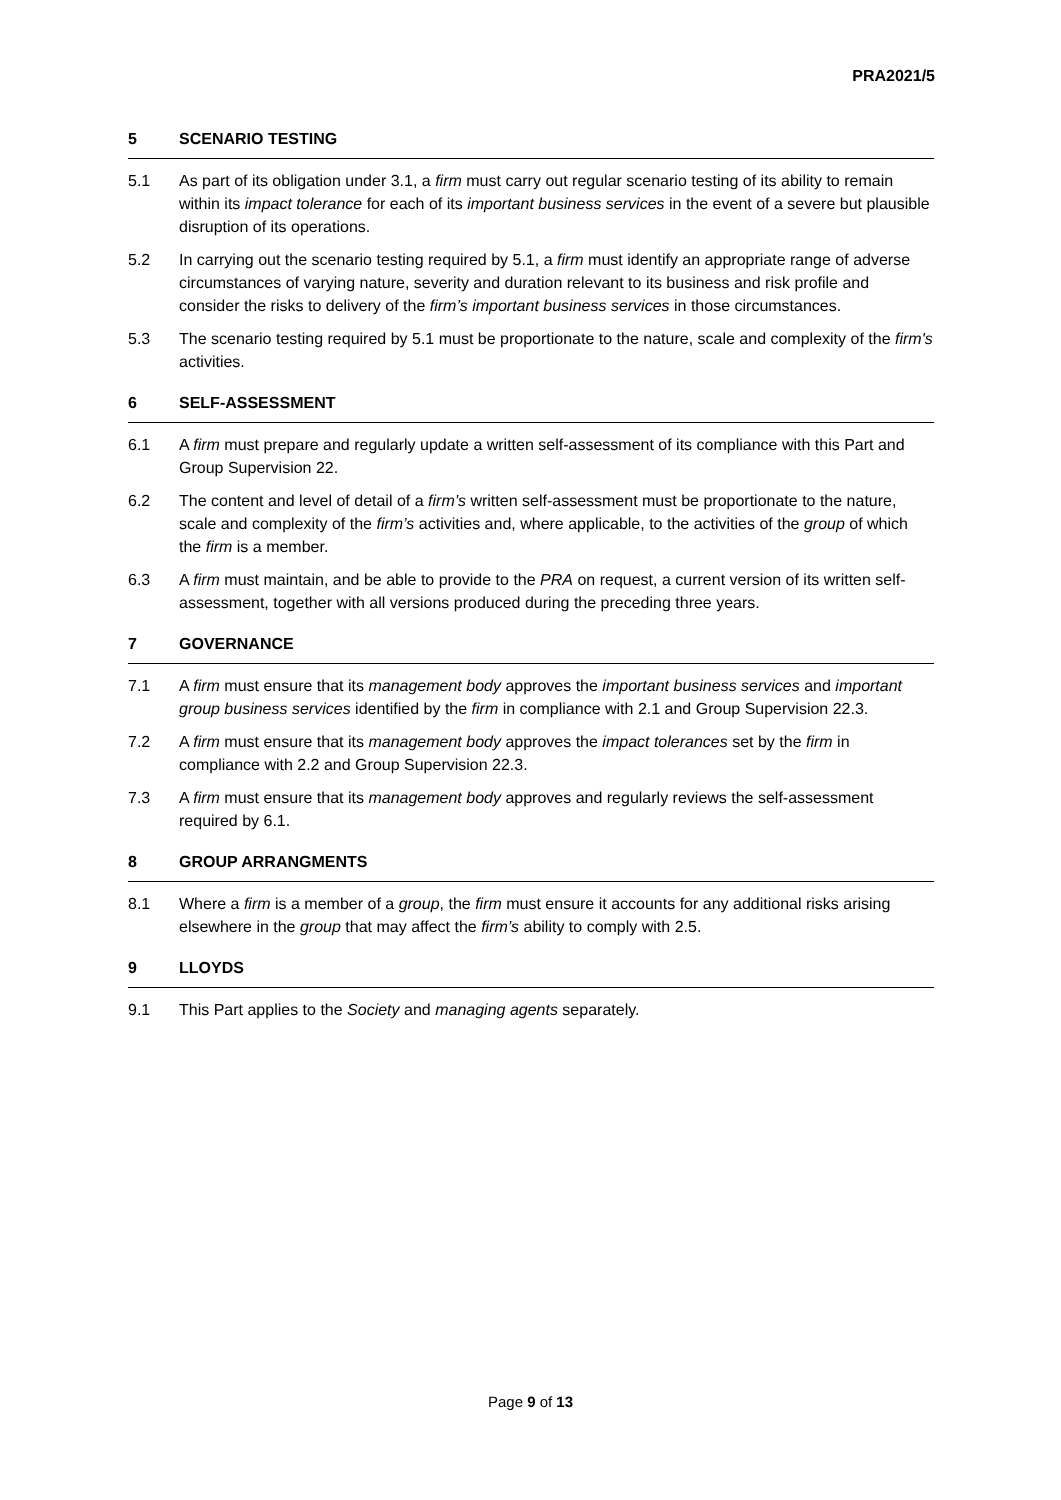PRA2021/5
5 SCENARIO TESTING
5.1 As part of its obligation under 3.1, a firm must carry out regular scenario testing of its ability to remain within its impact tolerance for each of its important business services in the event of a severe but plausible disruption of its operations.
5.2 In carrying out the scenario testing required by 5.1, a firm must identify an appropriate range of adverse circumstances of varying nature, severity and duration relevant to its business and risk profile and consider the risks to delivery of the firm’s important business services in those circumstances.
5.3 The scenario testing required by 5.1 must be proportionate to the nature, scale and complexity of the firm's activities.
6 SELF-ASSESSMENT
6.1 A firm must prepare and regularly update a written self-assessment of its compliance with this Part and Group Supervision 22.
6.2 The content and level of detail of a firm’s written self-assessment must be proportionate to the nature, scale and complexity of the firm’s activities and, where applicable, to the activities of the group of which the firm is a member.
6.3 A firm must maintain, and be able to provide to the PRA on request, a current version of its written self-assessment, together with all versions produced during the preceding three years.
7 GOVERNANCE
7.1 A firm must ensure that its management body approves the important business services and important group business services identified by the firm in compliance with 2.1 and Group Supervision 22.3.
7.2 A firm must ensure that its management body approves the impact tolerances set by the firm in compliance with 2.2 and Group Supervision 22.3.
7.3 A firm must ensure that its management body approves and regularly reviews the self-assessment required by 6.1.
8 GROUP ARRANGMENTS
8.1 Where a firm is a member of a group, the firm must ensure it accounts for any additional risks arising elsewhere in the group that may affect the firm’s ability to comply with 2.5.
9 LLOYDS
9.1 This Part applies to the Society and managing agents separately.
Page 9 of 13